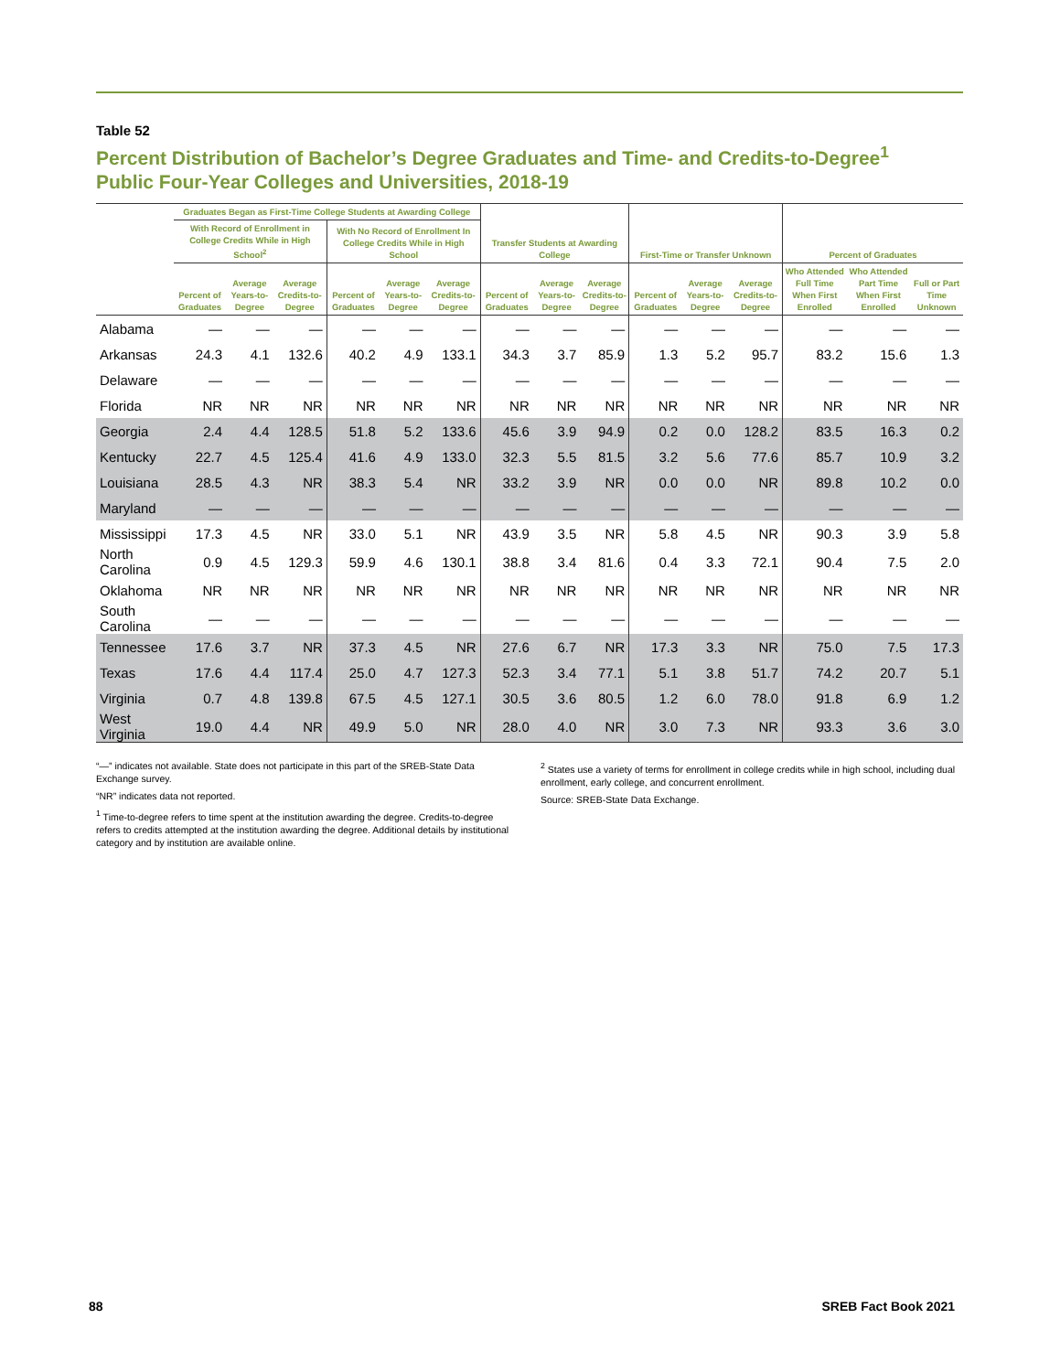Table 52
Percent Distribution of Bachelor’s Degree Graduates and Time- and Credits-to-Degree<sup>1</sup>
Public Four-Year Colleges and Universities, 2018-19
| | Graduates Began as First-Time College Students at Awarding College | | | | | | Transfer Students at Awarding College | | | First-Time or Transfer Unknown | | | Percent of Graduates | | |
| --- | --- | --- | --- | --- | --- | --- | --- | --- | --- | --- | --- | --- | --- | --- | --- |
| | With Record of Enrollment in College Credits While in High School<sup>2</sup> | | | With No Record of Enrollment In College Credits While in High School | | | | | | | | | | | |
| | Percent of Graduates | Average Years-to-Degree | Average Credits-to-Degree | Percent of Graduates | Average Years-to-Degree | Average Credits-to-Degree | Percent of Graduates | Average Years-to-Degree | Average Credits-to-Degree | Percent of Graduates | Average Years-to-Degree | Average Credits-to-Degree | Who Attended Full Time When First Enrolled | Who Attended Part Time When First Enrolled | Full or Part Time Unknown |
| Alabama | — | — | — | — | — | — | — | — | — | — | — | — | — | — | — |
| Arkansas | 24.3 | 4.1 | 132.6 | 40.2 | 4.9 | 133.1 | 34.3 | 3.7 | 85.9 | 1.3 | 5.2 | 95.7 | 83.2 | 15.6 | 1.3 |
| Delaware | — | — | — | — | — | — | — | — | — | — | — | — | — | — | — |
| Florida | NR | NR | NR | NR | NR | NR | NR | NR | NR | NR | NR | NR | NR | NR | NR |
| Georgia | 2.4 | 4.4 | 128.5 | 51.8 | 5.2 | 133.6 | 45.6 | 3.9 | 94.9 | 0.2 | 0.0 | 128.2 | 83.5 | 16.3 | 0.2 |
| Kentucky | 22.7 | 4.5 | 125.4 | 41.6 | 4.9 | 133.0 | 32.3 | 5.5 | 81.5 | 3.2 | 5.6 | 77.6 | 85.7 | 10.9 | 3.2 |
| Louisiana | 28.5 | 4.3 | NR | 38.3 | 5.4 | NR | 33.2 | 3.9 | NR | 0.0 | 0.0 | NR | 89.8 | 10.2 | 0.0 |
| Maryland | — | — | — | — | — | — | — | — | — | — | — | — | — | — | — |
| Mississippi | 17.3 | 4.5 | NR | 33.0 | 5.1 | NR | 43.9 | 3.5 | NR | 5.8 | 4.5 | NR | 90.3 | 3.9 | 5.8 |
| North Carolina | 0.9 | 4.5 | 129.3 | 59.9 | 4.6 | 130.1 | 38.8 | 3.4 | 81.6 | 0.4 | 3.3 | 72.1 | 90.4 | 7.5 | 2.0 |
| Oklahoma | NR | NR | NR | NR | NR | NR | NR | NR | NR | NR | NR | NR | NR | NR | NR |
| South Carolina | — | — | — | — | — | — | — | — | — | — | — | — | — | — | — |
| Tennessee | 17.6 | 3.7 | NR | 37.3 | 4.5 | NR | 27.6 | 6.7 | NR | 17.3 | 3.3 | NR | 75.0 | 7.5 | 17.3 |
| Texas | 17.6 | 4.4 | 117.4 | 25.0 | 4.7 | 127.3 | 52.3 | 3.4 | 77.1 | 5.1 | 3.8 | 51.7 | 74.2 | 20.7 | 5.1 |
| Virginia | 0.7 | 4.8 | 139.8 | 67.5 | 4.5 | 127.1 | 30.5 | 3.6 | 80.5 | 1.2 | 6.0 | 78.0 | 91.8 | 6.9 | 1.2 |
| West Virginia | 19.0 | 4.4 | NR | 49.9 | 5.0 | NR | 28.0 | 4.0 | NR | 3.0 | 7.3 | NR | 93.3 | 3.6 | 3.0 |
“—” indicates not available. State does not participate in this part of the SREB-State Data Exchange survey.
“NR” indicates data not reported.
<sup>1</sup> Time-to-degree refers to time spent at the institution awarding the degree. Credits-to-degree refers to credits attempted at the institution awarding the degree. Additional details by institutional category and by institution are available online.
<sup>2</sup> States use a variety of terms for enrollment in college credits while in high school, including dual enrollment, early college, and concurrent enrollment.
Source: SREB-State Data Exchange.
88 SREB Fact Book 2021